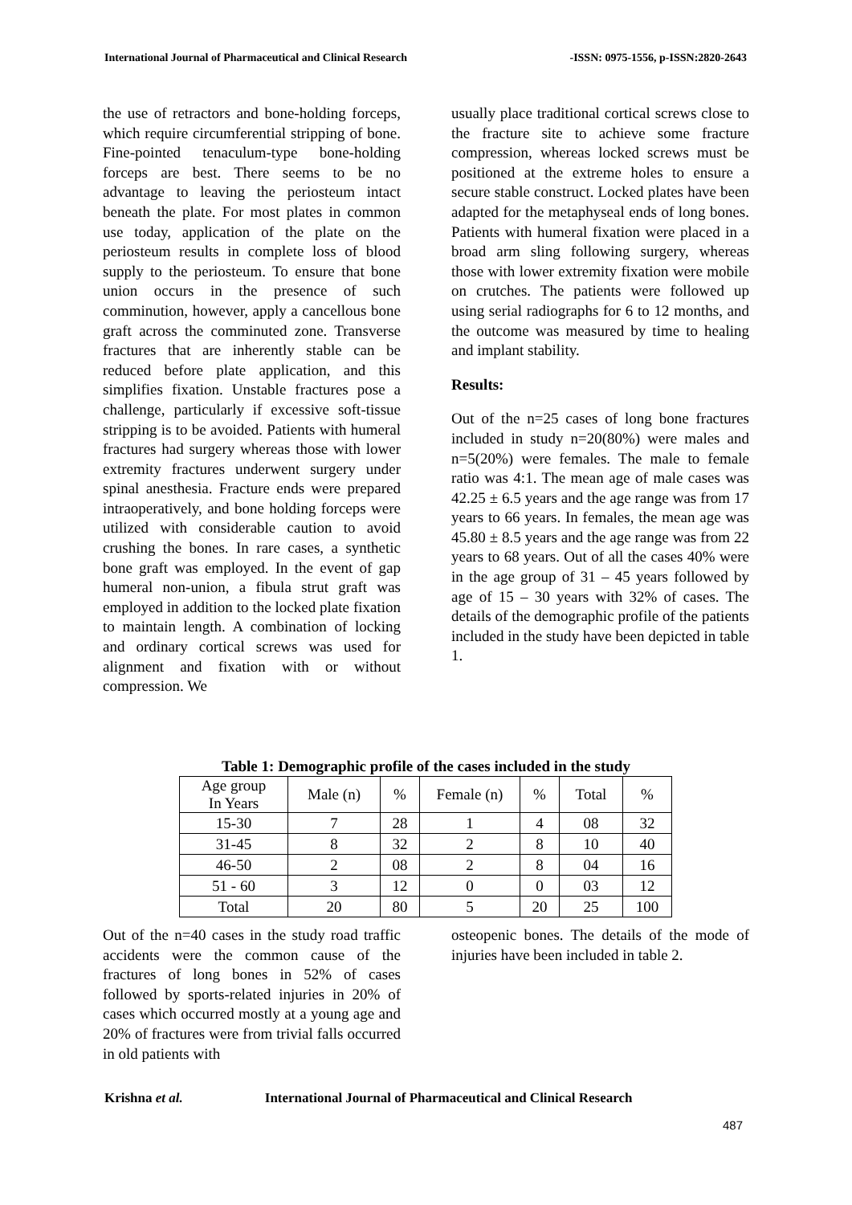International Journal of Pharmaceutical and Clinical Research -ISSN: 0975-1556, p-ISSN:2820-2643
the use of retractors and bone-holding forceps, which require circumferential stripping of bone. Fine-pointed tenaculum-type bone-holding forceps are best. There seems to be no advantage to leaving the periosteum intact beneath the plate. For most plates in common use today, application of the plate on the periosteum results in complete loss of blood supply to the periosteum. To ensure that bone union occurs in the presence of such comminution, however, apply a cancellous bone graft across the comminuted zone. Transverse fractures that are inherently stable can be reduced before plate application, and this simplifies fixation. Unstable fractures pose a challenge, particularly if excessive soft-tissue stripping is to be avoided. Patients with humeral fractures had surgery whereas those with lower extremity fractures underwent surgery under spinal anesthesia. Fracture ends were prepared intraoperatively, and bone holding forceps were utilized with considerable caution to avoid crushing the bones. In rare cases, a synthetic bone graft was employed. In the event of gap humeral non-union, a fibula strut graft was employed in addition to the locked plate fixation to maintain length. A combination of locking and ordinary cortical screws was used for alignment and fixation with or without compression. We
usually place traditional cortical screws close to the fracture site to achieve some fracture compression, whereas locked screws must be positioned at the extreme holes to ensure a secure stable construct. Locked plates have been adapted for the metaphyseal ends of long bones. Patients with humeral fixation were placed in a broad arm sling following surgery, whereas those with lower extremity fixation were mobile on crutches. The patients were followed up using serial radiographs for 6 to 12 months, and the outcome was measured by time to healing and implant stability.
Results:
Out of the n=25 cases of long bone fractures included in study n=20(80%) were males and n=5(20%) were females. The male to female ratio was 4:1. The mean age of male cases was 42.25 ± 6.5 years and the age range was from 17 years to 66 years. In females, the mean age was 45.80 ± 8.5 years and the age range was from 22 years to 68 years. Out of all the cases 40% were in the age group of 31 – 45 years followed by age of 15 – 30 years with 32% of cases. The details of the demographic profile of the patients included in the study have been depicted in table 1.
Table 1: Demographic profile of the cases included in the study
| Age group In Years | Male (n) | % | Female (n) | % | Total | % |
| --- | --- | --- | --- | --- | --- | --- |
| 15-30 | 7 | 28 | 1 | 4 | 08 | 32 |
| 31-45 | 8 | 32 | 2 | 8 | 10 | 40 |
| 46-50 | 2 | 08 | 2 | 8 | 04 | 16 |
| 51 - 60 | 3 | 12 | 0 | 0 | 03 | 12 |
| Total | 20 | 80 | 5 | 20 | 25 | 100 |
Out of the n=40 cases in the study road traffic accidents were the common cause of the fractures of long bones in 52% of cases followed by sports-related injuries in 20% of cases which occurred mostly at a young age and 20% of fractures were from trivial falls occurred in old patients with
osteopenic bones. The details of the mode of injuries have been included in table 2.
Krishna et al. International Journal of Pharmaceutical and Clinical Research
487